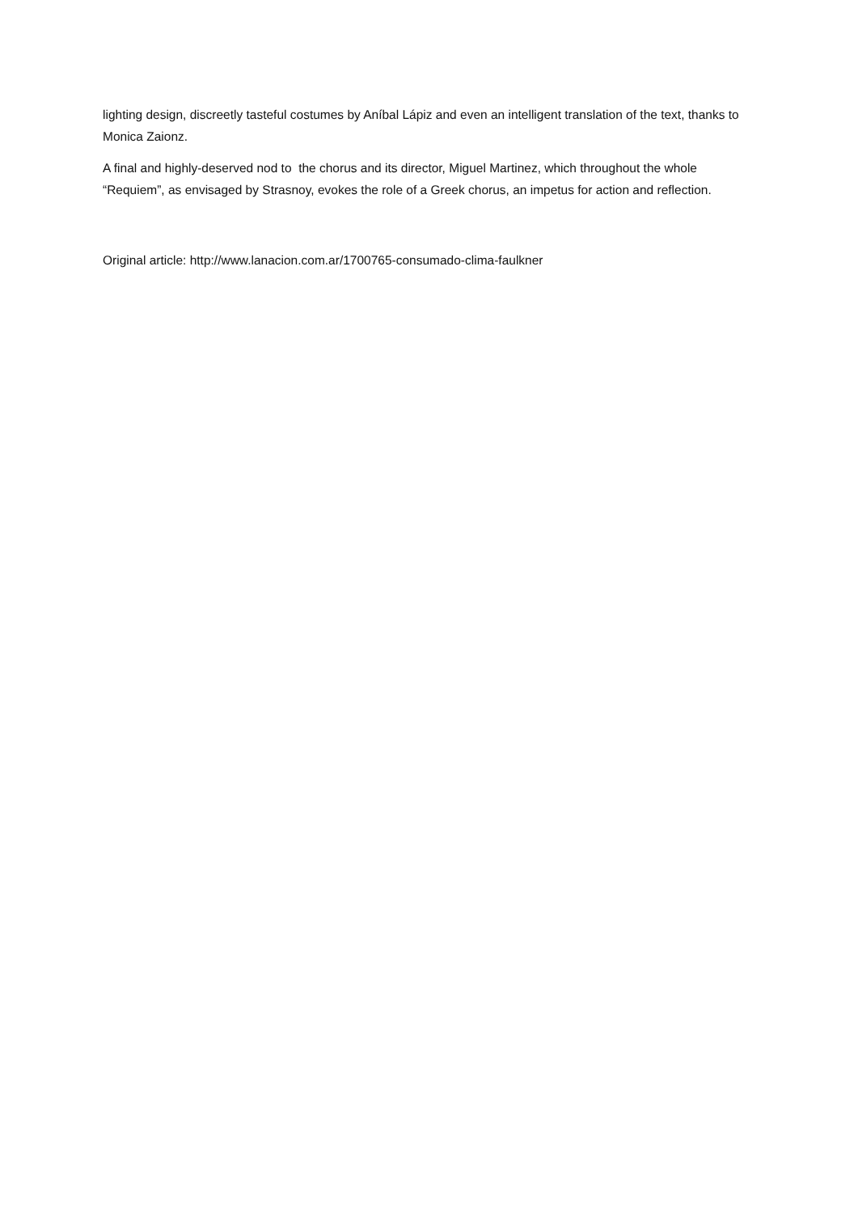lighting design, discreetly tasteful costumes by Aníbal Lápiz and even an intelligent translation of the text, thanks to Monica Zaionz.
A final and highly-deserved nod to the chorus and its director, Miguel Martinez, which throughout the whole “Requiem”, as envisaged by Strasnoy, evokes the role of a Greek chorus, an impetus for action and reflection.
Original article: http://www.lanacion.com.ar/1700765-consumado-clima-faulkner